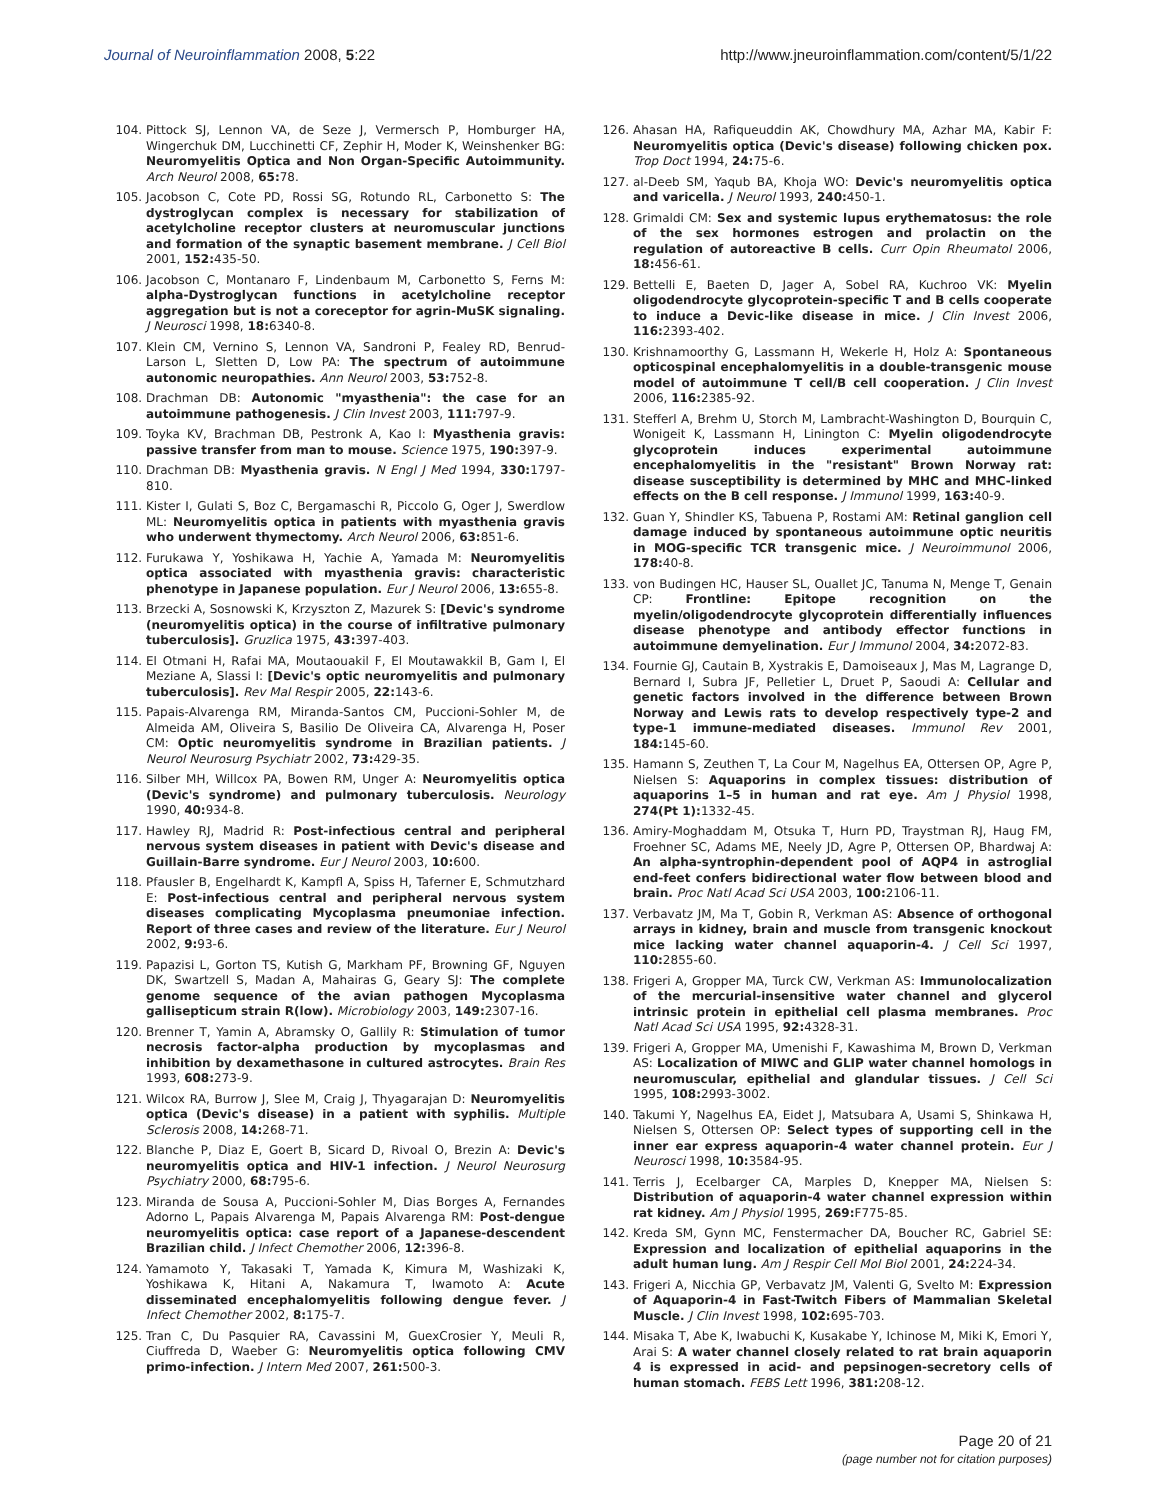Journal of Neuroinflammation 2008, 5:22 http://www.jneuroinflammation.com/content/5/1/22
104. Pittock SJ, Lennon VA, de Seze J, Vermersch P, Homburger HA, Wingerchuk DM, Lucchinetti CF, Zephir H, Moder K, Weinshenker BG: Neuromyelitis Optica and Non Organ-Specific Autoimmunity. Arch Neurol 2008, 65: 78.
105. Jacobson C, Cote PD, Rossi SG, Rotundo RL, Carbonetto S: The dystroglycan complex is necessary for stabilization of acetylcholine receptor clusters at neuromuscular junctions and formation of the synaptic basement membrane. J Cell Biol 2001, 152: 435-50.
106. Jacobson C, Montanaro F, Lindenbaum M, Carbonetto S, Ferns M: alpha-Dystroglycan functions in acetylcholine receptor aggregation but is not a coreceptor for agrin-MuSK signaling. J Neurosci 1998, 18: 6340-8.
107. Klein CM, Vernino S, Lennon VA, Sandroni P, Fealey RD, Benrud-Larson L, Sletten D, Low PA: The spectrum of autoimmune autonomic neuropathies. Ann Neurol 2003, 53: 752-8.
108. Drachman DB: Autonomic "myasthenia": the case for an autoimmune pathogenesis. J Clin Invest 2003, 111: 797-9.
109. Toyka KV, Brachman DB, Pestronk A, Kao I: Myasthenia gravis: passive transfer from man to mouse. Science 1975, 190: 397-9.
110. Drachman DB: Myasthenia gravis. N Engl J Med 1994, 330: 1797-810.
111. Kister I, Gulati S, Boz C, Bergamaschi R, Piccolo G, Oger J, Swerdlow ML: Neuromyelitis optica in patients with myasthenia gravis who underwent thymectomy. Arch Neurol 2006, 63: 851-6.
112. Furukawa Y, Yoshikawa H, Yachie A, Yamada M: Neuromyelitis optica associated with myasthenia gravis: characteristic phenotype in Japanese population. Eur J Neurol 2006, 13: 655-8.
113. Brzecki A, Sosnowski K, Krzyszton Z, Mazurek S: [Devic's syndrome (neuromyelitis optica) in the course of infiltrative pulmonary tuberculosis]. Gruzlica 1975, 43: 397-403.
114. El Otmani H, Rafai MA, Moutaouakil F, El Moutawakkil B, Gam I, El Meziane A, Slassi I: [Devic's optic neuromyelitis and pulmonary tuberculosis]. Rev Mal Respir 2005, 22: 143-6.
115. Papais-Alvarenga RM, Miranda-Santos CM, Puccioni-Sohler M, de Almeida AM, Oliveira S, Basilio De Oliveira CA, Alvarenga H, Poser CM: Optic neuromyelitis syndrome in Brazilian patients. J Neurol Neurosurg Psychiatr 2002, 73: 429-35.
116. Silber MH, Willcox PA, Bowen RM, Unger A: Neuromyelitis optica (Devic's syndrome) and pulmonary tuberculosis. Neurology 1990, 40: 934-8.
117. Hawley RJ, Madrid R: Post-infectious central and peripheral nervous system diseases in patient with Devic's disease and Guillain-Barre syndrome. Eur J Neurol 2003, 10: 600.
118. Pfausler B, Engelhardt K, Kampfl A, Spiss H, Taferner E, Schmutzhard E: Post-infectious central and peripheral nervous system diseases complicating Mycoplasma pneumoniae infection. Report of three cases and review of the literature. Eur J Neurol 2002, 9: 93-6.
119. Papazisi L, Gorton TS, Kutish G, Markham PF, Browning GF, Nguyen DK, Swartzell S, Madan A, Mahairas G, Geary SJ: The complete genome sequence of the avian pathogen Mycoplasma gallisepticum strain R(low). Microbiology 2003, 149: 2307-16.
120. Brenner T, Yamin A, Abramsky O, Gallily R: Stimulation of tumor necrosis factor-alpha production by mycoplasmas and inhibition by dexamethasone in cultured astrocytes. Brain Res 1993, 608: 273-9.
121. Wilcox RA, Burrow J, Slee M, Craig J, Thyagarajan D: Neuromyelitis optica (Devic's disease) in a patient with syphilis. Multiple Sclerosis 2008, 14: 268-71.
122. Blanche P, Diaz E, Goert B, Sicard D, Rivoal O, Brezin A: Devic's neuromyelitis optica and HIV-1 infection. J Neurol Neurosurg Psychiatry 2000, 68: 795-6.
123. Miranda de Sousa A, Puccioni-Sohler M, Dias Borges A, Fernandes Adorno L, Papais Alvarenga M, Papais Alvarenga RM: Post-dengue neuromyelitis optica: case report of a Japanese-descendent Brazilian child. J Infect Chemother 2006, 12: 396-8.
124. Yamamoto Y, Takasaki T, Yamada K, Kimura M, Washizaki K, Yoshikawa K, Hitani A, Nakamura T, Iwamoto A: Acute disseminated encephalomyelitis following dengue fever. J Infect Chemother 2002, 8: 175-7.
125. Tran C, Du Pasquier RA, Cavassini M, GuexCrosier Y, Meuli R, Ciuffreda D, Waeber G: Neuromyelitis optica following CMV primo-infection. J Intern Med 2007, 261: 500-3.
126. Ahasan HA, Rafiqueuddin AK, Chowdhury MA, Azhar MA, Kabir F: Neuromyelitis optica (Devic's disease) following chicken pox. Trop Doct 1994, 24: 75-6.
127. al-Deeb SM, Yaqub BA, Khoja WO: Devic's neuromyelitis optica and varicella. J Neurol 1993, 240: 450-1.
128. Grimaldi CM: Sex and systemic lupus erythematosus: the role of the sex hormones estrogen and prolactin on the regulation of autoreactive B cells. Curr Opin Rheumatol 2006, 18: 456-61.
129. Bettelli E, Baeten D, Jager A, Sobel RA, Kuchroo VK: Myelin oligodendrocyte glycoprotein-specific T and B cells cooperate to induce a Devic-like disease in mice. J Clin Invest 2006, 116: 2393-402.
130. Krishnamoorthy G, Lassmann H, Wekerle H, Holz A: Spontaneous opticospinal encephalomyelitis in a double-transgenic mouse model of autoimmune T cell/B cell cooperation. J Clin Invest 2006, 116: 2385-92.
131. Stefferl A, Brehm U, Storch M, Lambracht-Washington D, Bourquin C, Wonigeit K, Lassmann H, Linington C: Myelin oligodendrocyte glycoprotein induces experimental autoimmune encephalomyelitis in the "resistant" Brown Norway rat: disease susceptibility is determined by MHC and MHC-linked effects on the B cell response. J Immunol 1999, 163: 40-9.
132. Guan Y, Shindler KS, Tabuena P, Rostami AM: Retinal ganglion cell damage induced by spontaneous autoimmune optic neuritis in MOG-specific TCR transgenic mice. J Neuroimmunol 2006, 178: 40-8.
133. von Budingen HC, Hauser SL, Ouallet JC, Tanuma N, Menge T, Genain CP: Frontline: Epitope recognition on the myelin/oligodendrocyte glycoprotein differentially influences disease phenotype and antibody effector functions in autoimmune demyelination. Eur J Immunol 2004, 34: 2072-83.
134. Fournie GJ, Cautain B, Xystrakis E, Damoiseaux J, Mas M, Lagrange D, Bernard I, Subra JF, Pelletier L, Druet P, Saoudi A: Cellular and genetic factors involved in the difference between Brown Norway and Lewis rats to develop respectively type-2 and type-1 immune-mediated diseases. Immunol Rev 2001, 184: 145-60.
135. Hamann S, Zeuthen T, La Cour M, Nagelhus EA, Ottersen OP, Agre P, Nielsen S: Aquaporins in complex tissues: distribution of aquaporins 1–5 in human and rat eye. Am J Physiol 1998, 274(Pt 1): 1332-45.
136. Amiry-Moghaddam M, Otsuka T, Hurn PD, Traystman RJ, Haug FM, Froehner SC, Adams ME, Neely JD, Agre P, Ottersen OP, Bhardwaj A: An alpha-syntrophin-dependent pool of AQP4 in astroglial end-feet confers bidirectional water flow between blood and brain. Proc Natl Acad Sci USA 2003, 100: 2106-11.
137. Verbavatz JM, Ma T, Gobin R, Verkman AS: Absence of orthogonal arrays in kidney, brain and muscle from transgenic knockout mice lacking water channel aquaporin-4. J Cell Sci 1997, 110: 2855-60.
138. Frigeri A, Gropper MA, Turck CW, Verkman AS: Immunolocalization of the mercurial-insensitive water channel and glycerol intrinsic protein in epithelial cell plasma membranes. Proc Natl Acad Sci USA 1995, 92: 4328-31.
139. Frigeri A, Gropper MA, Umenishi F, Kawashima M, Brown D, Verkman AS: Localization of MIWC and GLIP water channel homologs in neuromuscular, epithelial and glandular tissues. J Cell Sci 1995, 108: 2993-3002.
140. Takumi Y, Nagelhus EA, Eidet J, Matsubara A, Usami S, Shinkawa H, Nielsen S, Ottersen OP: Select types of supporting cell in the inner ear express aquaporin-4 water channel protein. Eur J Neurosci 1998, 10: 3584-95.
141. Terris J, Ecelbarger CA, Marples D, Knepper MA, Nielsen S: Distribution of aquaporin-4 water channel expression within rat kidney. Am J Physiol 1995, 269: F775-85.
142. Kreda SM, Gynn MC, Fenstermacher DA, Boucher RC, Gabriel SE: Expression and localization of epithelial aquaporins in the adult human lung. Am J Respir Cell Mol Biol 2001, 24: 224-34.
143. Frigeri A, Nicchia GP, Verbavatz JM, Valenti G, Svelto M: Expression of Aquaporin-4 in Fast-Twitch Fibers of Mammalian Skeletal Muscle. J Clin Invest 1998, 102: 695-703.
144. Misaka T, Abe K, Iwabuchi K, Kusakabe Y, Ichinose M, Miki K, Emori Y, Arai S: A water channel closely related to rat brain aquaporin 4 is expressed in acid- and pepsinogen-secretory cells of human stomach. FEBS Lett 1996, 381: 208-12.
Page 20 of 21
(page number not for citation purposes)